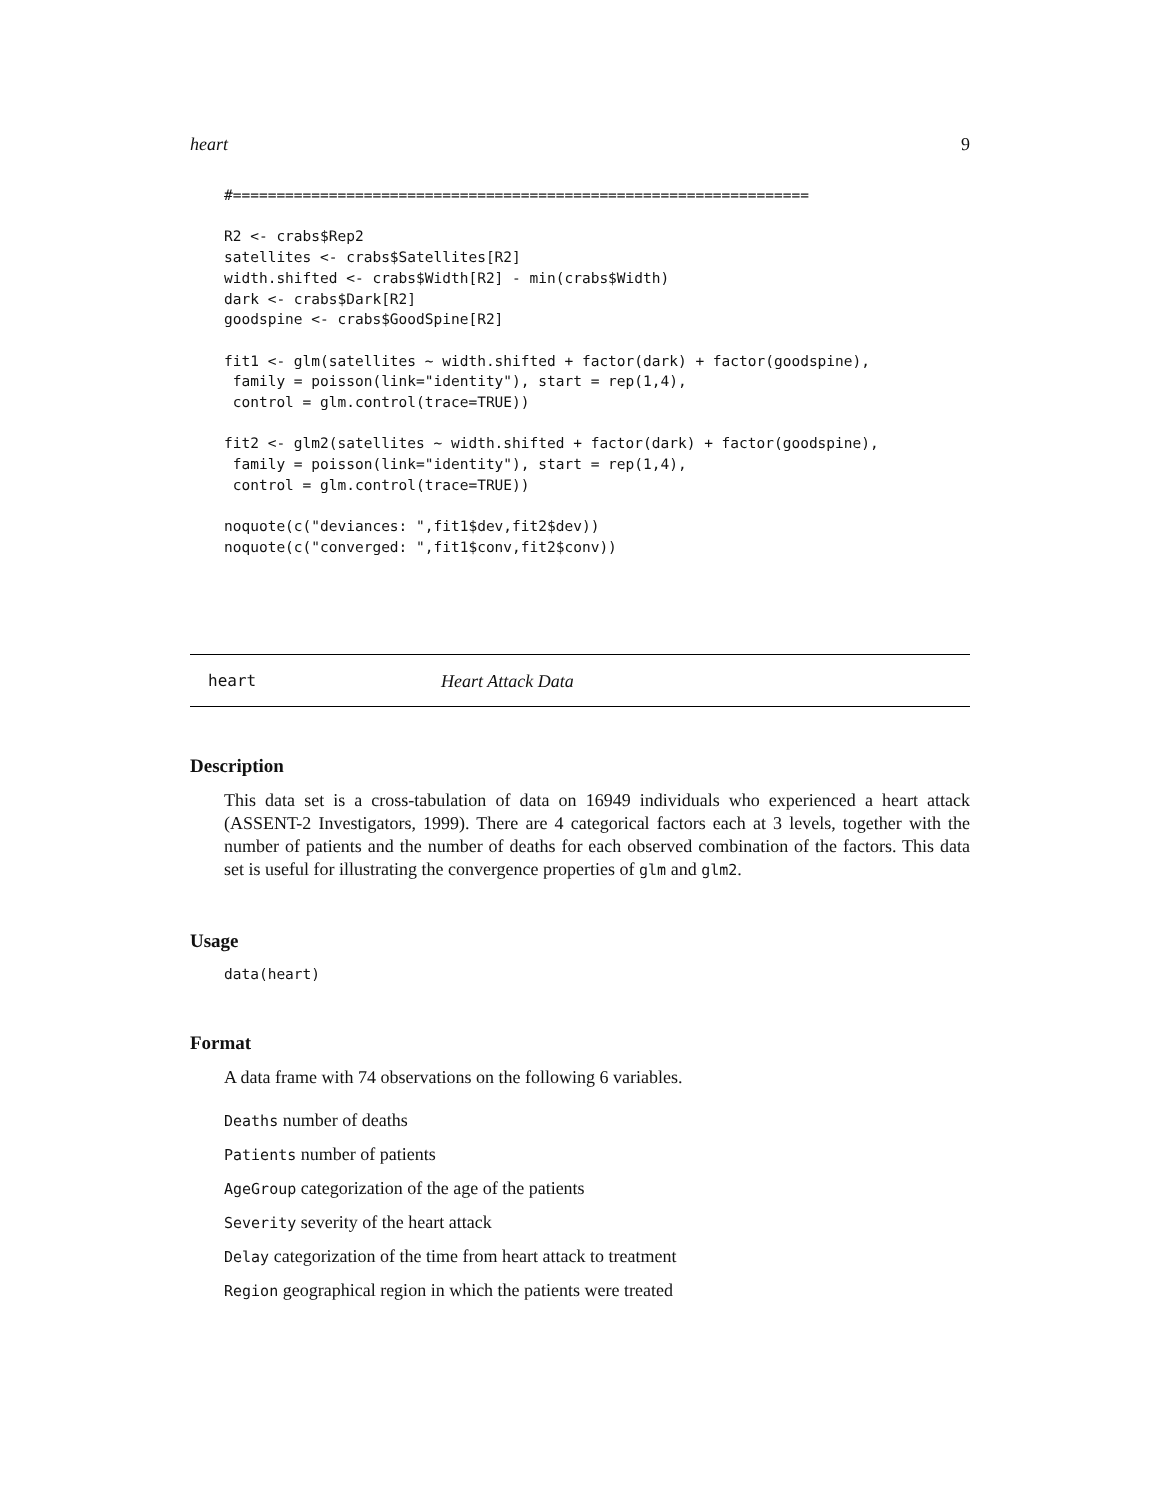heart 9
#==================================================================

R2 <- crabs$Rep2
satellites <- crabs$Satellites[R2]
width.shifted <- crabs$Width[R2] - min(crabs$Width)
dark <- crabs$Dark[R2]
goodspine <- crabs$GoodSpine[R2]

fit1 <- glm(satellites ~ width.shifted + factor(dark) + factor(goodspine),
 family = poisson(link="identity"), start = rep(1,4),
 control = glm.control(trace=TRUE))

fit2 <- glm2(satellites ~ width.shifted + factor(dark) + factor(goodspine),
 family = poisson(link="identity"), start = rep(1,4),
 control = glm.control(trace=TRUE))

noquote(c("deviances: ",fit1$dev,fit2$dev))
noquote(c("converged: ",fit1$conv,fit2$conv))
heart Heart Attack Data
Description
This data set is a cross-tabulation of data on 16949 individuals who experienced a heart attack (ASSENT-2 Investigators, 1999). There are 4 categorical factors each at 3 levels, together with the number of patients and the number of deaths for each observed combination of the factors. This data set is useful for illustrating the convergence properties of glm and glm2.
Usage
data(heart)
Format
A data frame with 74 observations on the following 6 variables.
Deaths number of deaths
Patients number of patients
AgeGroup categorization of the age of the patients
Severity severity of the heart attack
Delay categorization of the time from heart attack to treatment
Region geographical region in which the patients were treated